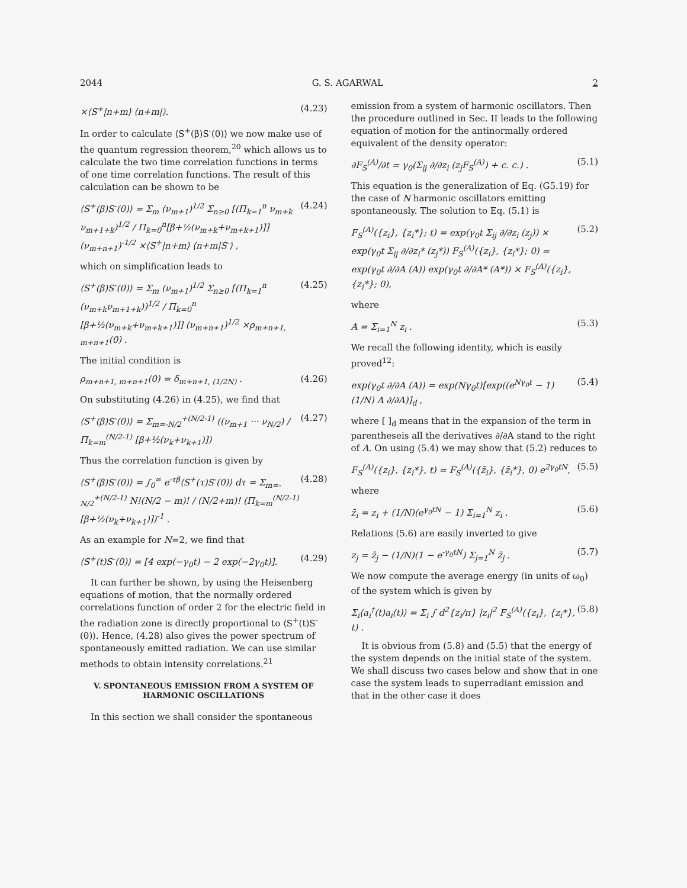2044 G. S. AGARWAL 2
×⟨S<sup>+</sup>|n+m⟩ ⟨n+m|⟩. (4.23)
In order to calculate ⟨S<sup>+</sup>(β)S<sup>-</sup>(0)⟩ we now make use of the quantum regression theorem,<sup>20</sup> which allows us to calculate the two time correlation functions in terms of one time correlation functions. The result of this calculation can be shown to be
⟨S<sup>+</sup>(β)S<sup>-</sup>(0)⟩ = Σ<sub>m</sub> (ν<sub>m+1</sub>)<sup>1/2</sup> Σ<sub>n≥0</sub> [(Π<sub>k=1</sub><sup>n</sup> ν<sub>m+k</sub> ν<sub>m+1+k</sub>)<sup>1/2</sup> / Π<sub>k=0</sub><sup>n</sup>[β+½(ν<sub>m+k</sub>+ν<sub>m+k+1</sub>)]] (ν<sub>m+n+1</sub>)<sup>-1/2</sup> ×⟨S<sup>+</sup>|n+m⟩ ⟨n+m|S<sup>-</sup>⟩ , (4.24)
which on simplification leads to
⟨S<sup>+</sup>(β)S<sup>-</sup>(0)⟩ = Σ<sub>m</sub> (ν<sub>m+1</sub>)<sup>1/2</sup> Σ<sub>n≥0</sub> [(Π<sub>k=1</sub><sup>n</sup> (ν<sub>m+k</sub>ν<sub>m+1+k</sub>))<sup>1/2</sup> / Π<sub>k=0</sub><sup>n</sup> [β+½(ν<sub>m+k</sub>+ν<sub>m+k+1</sub>)]] (ν<sub>m+n+1</sub>)<sup>1/2</sup> ×ρ<sub>m+n+1, m+n+1</sub>(0) . (4.25)
The initial condition is
ρ<sub>m+n+1, m+n+1</sub>(0) = δ<sub>m+n+1, (1/2N)</sub> . (4.26)
On substituting (4.26) in (4.25), we find that
⟨S<sup>+</sup>(β)S<sup>-</sup>(0)⟩ = Σ<sub>m=-N/2</sub><sup>+(N/2-1)</sup> ((ν<sub>m+1</sub> ··· ν<sub>N/2</sub>) / Π<sub>k=m</sub><sup>(N/2-1)</sup> [β+½(ν<sub>k</sub>+ν<sub>k+1</sub>)]) (4.27)
Thus the correlation function is given by
⟨S<sup>+</sup>(β)S<sup>-</sup>(0)⟩ = ∫<sub>0</sub><sup>∞</sup> e<sup>-τβ</sup>⟨S<sup>+</sup>(τ)S<sup>-</sup>(0)⟩ dτ = Σ<sub>m=-N/2</sub><sup>+(N/2-1)</sup> N!(N/2 − m)! / (N/2+m)! (Π<sub>k=m</sub><sup>(N/2-1)</sup> [β+½(ν<sub>k</sub>+ν<sub>k+1</sub>)])<sup>-1</sup> . (4.28)
As an example for N=2, we find that
⟨S<sup>+</sup>(t)S<sup>-</sup>(0)⟩ = [4 exp(−γ<sub>0</sub>t) − 2 exp(−2γ<sub>0</sub>t)]. (4.29)
It can further be shown, by using the Heisenberg equations of motion, that the normally ordered correlations function of order 2 for the electric field in the radiation zone is directly proportional to ⟨S<sup>+</sup>(t)S<sup>-</sup>(0)⟩. Hence, (4.28) also gives the power spectrum of spontaneously emitted radiation. We can use similar methods to obtain intensity correlations.<sup>21</sup>
V. SPONTANEOUS EMISSION FROM A SYSTEM OF HARMONIC OSCILLATIONS
In this section we shall consider the spontaneous
emission from a system of harmonic oscillators. Then the procedure outlined in Sec. II leads to the following equation of motion for the antinormally ordered equivalent of the density operator:
∂F<sub>S</sub><sup>(A)</sup>/∂t = γ<sub>0</sub>(Σ<sub>ij</sub> ∂/∂z<sub>i</sub> (z<sub>j</sub>F<sub>S</sub><sup>(A)</sup>) + c. c.) . (5.1)
This equation is the generalization of Eq. (G5.19) for the case of N harmonic oscillators emitting spontaneously. The solution to Eq. (5.1) is
F<sub>S</sub><sup>(A)</sup>({z<sub>i</sub>}, {z<sub>i</sub>*}; t) = exp(γ<sub>0</sub>t Σ<sub>ij</sub> ∂/∂z<sub>i</sub> (z<sub>j</sub>)) × exp(γ<sub>0</sub>t Σ<sub>ij</sub> ∂/∂z<sub>i</sub>* (z<sub>j</sub>*)) F<sub>S</sub><sup>(A)</sup>({z<sub>i</sub>}, {z<sub>i</sub>*}; 0) = exp(γ<sub>0</sub>t ∂/∂A (A)) exp(γ<sub>0</sub>t ∂/∂A* (A*)) × F<sub>S</sub><sup>(A)</sup>({z<sub>i</sub>}, {z<sub>i</sub>*}; 0), (5.2)
where
A = Σ<sub>i=1</sub><sup>N</sup> z<sub>i</sub> . (5.3)
We recall the following identity, which is easily proved<sup>12</sup>:
exp(γ<sub>0</sub>t ∂/∂A (A)) = exp(Nγ<sub>0</sub>t)[exp((e<sup>Nγ<sub>0</sub>t</sup> − 1)(1/N) A ∂/∂A)]<sub>d</sub> , (5.4)
where [ ]<sub>d</sub> means that in the expansion of the term in parentheseis all the derivatives ∂/∂A stand to the right of A. On using (5.4) we may show that (5.2) reduces to
F<sub>S</sub><sup>(A)</sup>({z<sub>i</sub>}, {z<sub>i</sub>*}, t) = F<sub>S</sub><sup>(A)</sup>({z̄<sub>i</sub>}, {z̄<sub>i</sub>*}, 0) e<sup>2γ<sub>0</sub>tN</sup>, (5.5)
where
z̄<sub>i</sub> = z<sub>i</sub> + (1/N)(e<sup>γ<sub>0</sub>tN</sup> − 1) Σ<sub>i=1</sub><sup>N</sup> z<sub>i</sub> . (5.6)
Relations (5.6) are easily inverted to give
z<sub>j</sub> = z̄<sub>j</sub> − (1/N)(1 − e<sup>-γ<sub>0</sub>tN</sup>) Σ<sub>j=1</sub><sup>N</sup> z̄<sub>j</sub> . (5.7)
We now compute the average energy (in units of ω<sub>0</sub>) of the system which is given by
Σ<sub>i</sub>⟨a<sub>i</sub><sup>†</sup>(t)a<sub>i</sub>(t)⟩ = Σ<sub>i</sub> ∫ d<sup>2</sup>{z<sub>i</sub>/π} |z<sub>i</sub>|<sup>2</sup> F<sub>S</sub><sup>(A)</sup>({z<sub>i</sub>}, {z<sub>i</sub>*}, t) . (5.8)
It is obvious from (5.8) and (5.5) that the energy of the system depends on the initial state of the system. We shall discuss two cases below and show that in one case the system leads to superradiant emission and that in the other case it does